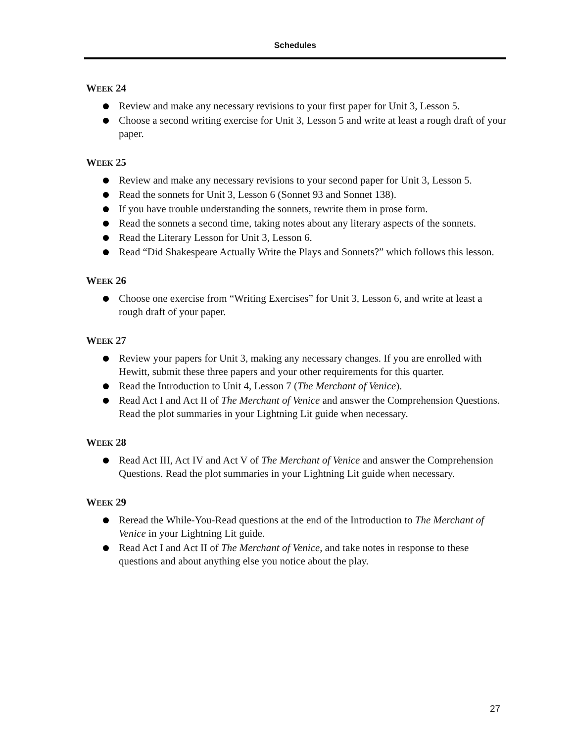Schedules
WEEK 24
Review and make any necessary revisions to your first paper for Unit 3, Lesson 5.
Choose a second writing exercise for Unit 3, Lesson 5 and write at least a rough draft of your paper.
WEEK 25
Review and make any necessary revisions to your second paper for Unit 3, Lesson 5.
Read the sonnets for Unit 3, Lesson 6 (Sonnet 93 and Sonnet 138).
If you have trouble understanding the sonnets, rewrite them in prose form.
Read the sonnets a second time, taking notes about any literary aspects of the sonnets.
Read the Literary Lesson for Unit 3, Lesson 6.
Read “Did Shakespeare Actually Write the Plays and Sonnets?” which follows this lesson.
WEEK 26
Choose one exercise from “Writing Exercises” for Unit 3, Lesson 6, and write at least a rough draft of your paper.
WEEK 27
Review your papers for Unit 3, making any necessary changes. If you are enrolled with Hewitt, submit these three papers and your other requirements for this quarter.
Read the Introduction to Unit 4, Lesson 7 (The Merchant of Venice).
Read Act I and Act II of The Merchant of Venice and answer the Comprehension Questions. Read the plot summaries in your Lightning Lit guide when necessary.
WEEK 28
Read Act III, Act IV and Act V of The Merchant of Venice and answer the Comprehension Questions. Read the plot summaries in your Lightning Lit guide when necessary.
WEEK 29
Reread the While-You-Read questions at the end of the Introduction to The Merchant of Venice in your Lightning Lit guide.
Read Act I and Act II of The Merchant of Venice, and take notes in response to these questions and about anything else you notice about the play.
27